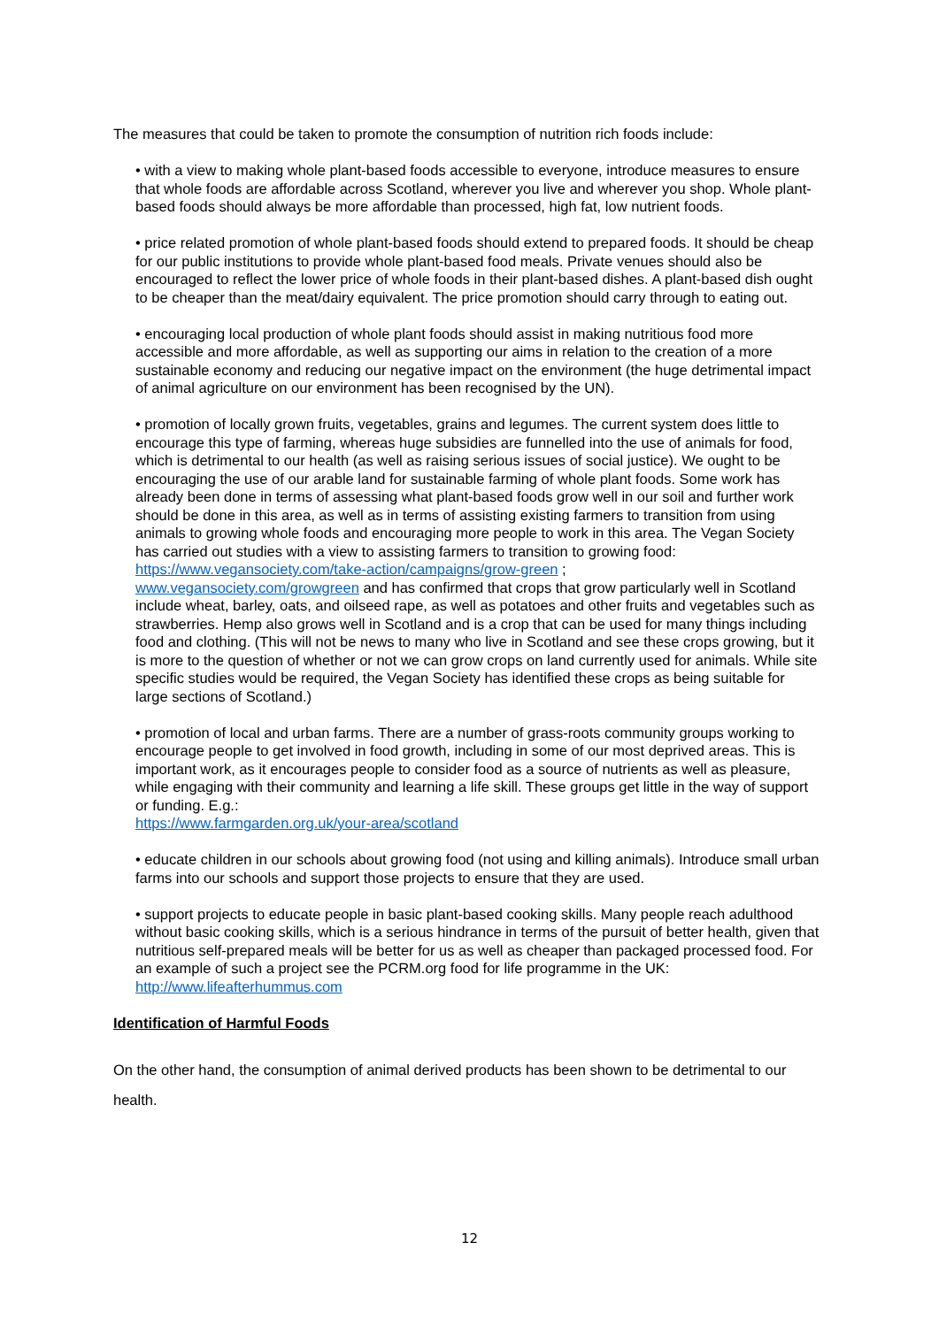The measures that could be taken to promote the consumption of nutrition rich foods include:
• with a view to making whole plant-based foods accessible to everyone, introduce measures to ensure that whole foods are affordable across Scotland, wherever you live and wherever you shop. Whole plant-based foods should always be more affordable than processed, high fat, low nutrient foods.
• price related promotion of whole plant-based foods should extend to prepared foods. It should be cheap for our public institutions to provide whole plant-based food meals. Private venues should also be encouraged to reflect the lower price of whole foods in their plant-based dishes. A plant-based dish ought to be cheaper than the meat/dairy equivalent. The price promotion should carry through to eating out.
• encouraging local production of whole plant foods should assist in making nutritious food more accessible and more affordable, as well as supporting our aims in relation to the creation of a more sustainable economy and reducing our negative impact on the environment (the huge detrimental impact of animal agriculture on our environment has been recognised by the UN).
• promotion of locally grown fruits, vegetables, grains and legumes. The current system does little to encourage this type of farming, whereas huge subsidies are funnelled into the use of animals for food, which is detrimental to our health (as well as raising serious issues of social justice). We ought to be encouraging the use of our arable land for sustainable farming of whole plant foods. Some work has already been done in terms of assessing what plant-based foods grow well in our soil and further work should be done in this area, as well as in terms of assisting existing farmers to transition from using animals to growing whole foods and encouraging more people to work in this area. The Vegan Society has carried out studies with a view to assisting farmers to transition to growing food:
https://www.vegansociety.com/take-action/campaigns/grow-green ;
www.vegansociety.com/growgreen and has confirmed that crops that grow particularly well in Scotland include wheat, barley, oats, and oilseed rape, as well as potatoes and other fruits and vegetables such as strawberries. Hemp also grows well in Scotland and is a crop that can be used for many things including food and clothing. (This will not be news to many who live in Scotland and see these crops growing, but it is more to the question of whether or not we can grow crops on land currently used for animals. While site specific studies would be required, the Vegan Society has identified these crops as being suitable for large sections of Scotland.)
• promotion of local and urban farms. There are a number of grass-roots community groups working to encourage people to get involved in food growth, including in some of our most deprived areas. This is important work, as it encourages people to consider food as a source of nutrients as well as pleasure, while engaging with their community and learning a life skill. These groups get little in the way of support or funding. E.g.:
https://www.farmgarden.org.uk/your-area/scotland
• educate children in our schools about growing food (not using and killing animals). Introduce small urban farms into our schools and support those projects to ensure that they are used.
• support projects to educate people in basic plant-based cooking skills. Many people reach adulthood without basic cooking skills, which is a serious hindrance in terms of the pursuit of better health, given that nutritious self-prepared meals will be better for us as well as cheaper than packaged processed food. For an example of such a project see the PCRM.org food for life programme in the UK:
http://www.lifeafterhummus.com
Identification of Harmful Foods
On the other hand, the consumption of animal derived products has been shown to be detrimental to our health.
12